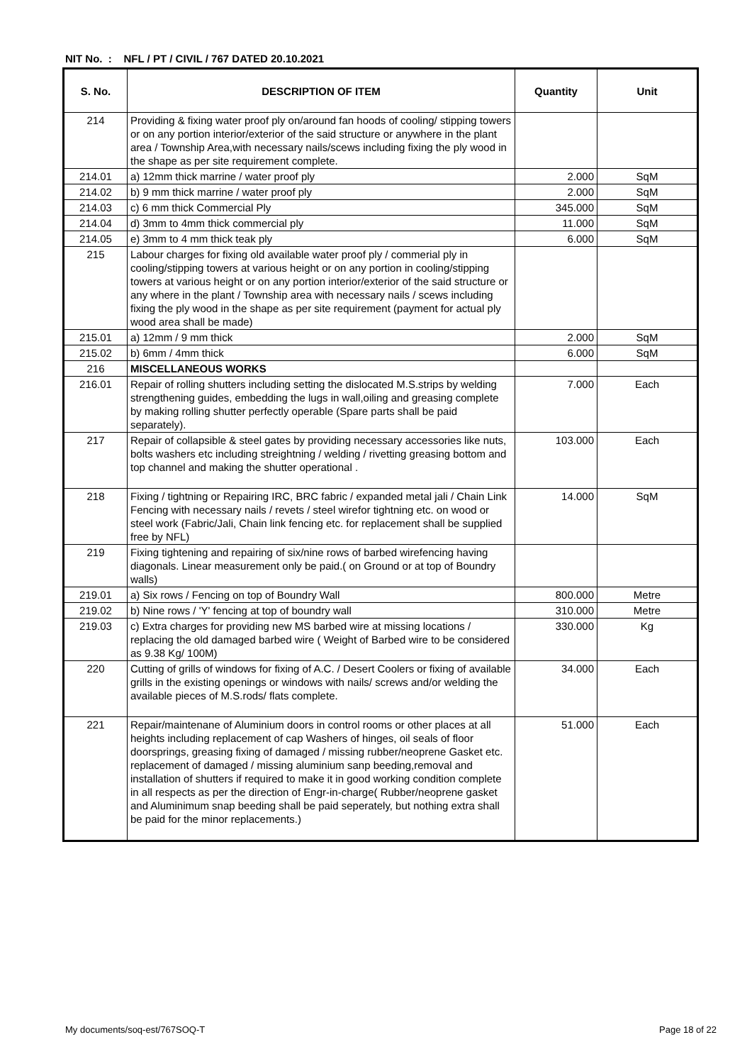NIT No. : NFL / PT / CIVIL / 767 DATED 20.10.2021
| S. No. | DESCRIPTION OF ITEM | Quantity | Unit |
| --- | --- | --- | --- |
| 214 | Providing & fixing water proof ply on/around fan hoods of cooling/ stipping towers or on any portion interior/exterior of the said structure or anywhere in the plant area / Township Area,with necessary nails/scews including fixing the ply wood in the shape as per site requirement complete. | | |
| 214.01 | a) 12mm thick marrine / water proof ply | 2.000 | SqM |
| 214.02 | b) 9 mm thick marrine / water proof ply | 2.000 | SqM |
| 214.03 | c) 6 mm thick Commercial Ply | 345.000 | SqM |
| 214.04 | d) 3mm to 4mm thick commercial ply | 11.000 | SqM |
| 214.05 | e) 3mm to 4 mm thick teak ply | 6.000 | SqM |
| 215 | Labour charges for fixing old available water proof ply / commerial ply in cooling/stipping towers at various height or on any portion in cooling/stipping towers at various height or on any portion interior/exterior of the said structure or any where in the plant / Township area with necessary nails / scews including fixing the ply wood in the shape as per site requirement (payment for actual ply wood area shall be made) | | |
| 215.01 | a) 12mm / 9 mm thick | 2.000 | SqM |
| 215.02 | b) 6mm / 4mm thick | 6.000 | SqM |
| 216 | MISCELLANEOUS WORKS | | |
| 216.01 | Repair of rolling shutters including setting the dislocated M.S.strips by welding strengthening guides, embedding the lugs in wall,oiling and greasing complete by making rolling shutter perfectly operable (Spare parts shall be paid separately). | 7.000 | Each |
| 217 | Repair of collapsible & steel gates by providing necessary accessories like nuts, bolts washers etc including streightning / welding / rivetting greasing bottom and top channel and making the shutter operational . | 103.000 | Each |
| 218 | Fixing / tightning or Repairing IRC, BRC fabric / expanded metal jali / Chain Link Fencing with necessary nails / revets / steel wirefor tightning etc. on wood or steel work (Fabric/Jali, Chain link fencing etc. for replacement shall be supplied free by NFL) | 14.000 | SqM |
| 219 | Fixing tightening and repairing of six/nine rows of barbed wirefencing having diagonals. Linear measurement only be paid.( on Ground or at top of Boundry walls) | | |
| 219.01 | a) Six rows / Fencing on top of Boundry Wall | 800.000 | Metre |
| 219.02 | b) Nine rows / 'Y' fencing at top of boundry wall | 310.000 | Metre |
| 219.03 | c) Extra charges for providing new MS barbed wire at missing locations / replacing the old damaged barbed wire ( Weight of Barbed wire to be considered as 9.38 Kg/ 100M) | 330.000 | Kg |
| 220 | Cutting of grills of windows for fixing of A.C. / Desert Coolers or fixing of available grills in the existing openings or windows with nails/ screws and/or welding the available pieces of M.S.rods/ flats complete. | 34.000 | Each |
| 221 | Repair/maintenane of Aluminium doors in control rooms or other places at all heights including replacement of cap Washers of hinges, oil seals of floor doorsprings, greasing fixing of damaged / missing rubber/neoprene Gasket etc. replacement of damaged / missing aluminium sanp beeding,removal and installation of shutters if required to make it in good working condition complete in all respects as per the direction of Engr-in-charge( Rubber/neoprene gasket and Aluminimum snap beeding shall be paid seperately, but nothing extra shall be paid for the minor replacements.) | 51.000 | Each |
My documents/soq-est/767SOQ-T Page 18 of 22